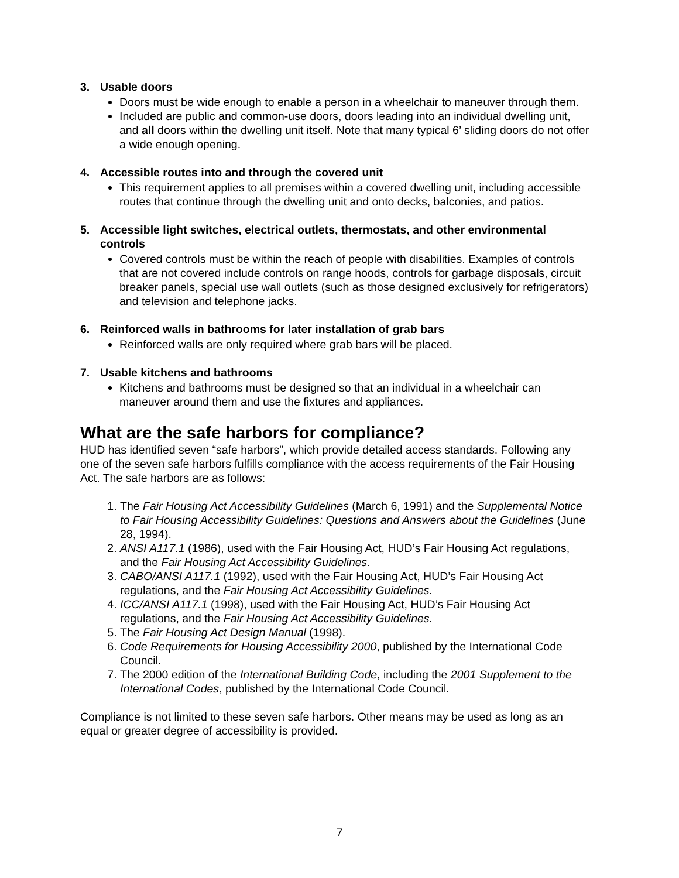3. Usable doors
Doors must be wide enough to enable a person in a wheelchair to maneuver through them.
Included are public and common-use doors, doors leading into an individual dwelling unit, and all doors within the dwelling unit itself. Note that many typical 6’ sliding doors do not offer a wide enough opening.
4. Accessible routes into and through the covered unit
This requirement applies to all premises within a covered dwelling unit, including accessible routes that continue through the dwelling unit and onto decks, balconies, and patios.
5. Accessible light switches, electrical outlets, thermostats, and other environmental controls
Covered controls must be within the reach of people with disabilities. Examples of controls that are not covered include controls on range hoods, controls for garbage disposals, circuit breaker panels, special use wall outlets (such as those designed exclusively for refrigerators) and television and telephone jacks.
6. Reinforced walls in bathrooms for later installation of grab bars
Reinforced walls are only required where grab bars will be placed.
7. Usable kitchens and bathrooms
Kitchens and bathrooms must be designed so that an individual in a wheelchair can maneuver around them and use the fixtures and appliances.
What are the safe harbors for compliance?
HUD has identified seven “safe harbors”, which provide detailed access standards. Following any one of the seven safe harbors fulfills compliance with the access requirements of the Fair Housing Act. The safe harbors are as follows:
1. The Fair Housing Act Accessibility Guidelines (March 6, 1991) and the Supplemental Notice to Fair Housing Accessibility Guidelines: Questions and Answers about the Guidelines (June 28, 1994).
2. ANSI A117.1 (1986), used with the Fair Housing Act, HUD’s Fair Housing Act regulations, and the Fair Housing Act Accessibility Guidelines.
3. CABO/ANSI A117.1 (1992), used with the Fair Housing Act, HUD’s Fair Housing Act regulations, and the Fair Housing Act Accessibility Guidelines.
4. ICC/ANSI A117.1 (1998), used with the Fair Housing Act, HUD’s Fair Housing Act regulations, and the Fair Housing Act Accessibility Guidelines.
5. The Fair Housing Act Design Manual (1998).
6. Code Requirements for Housing Accessibility 2000, published by the International Code Council.
7. The 2000 edition of the International Building Code, including the 2001 Supplement to the International Codes, published by the International Code Council.
Compliance is not limited to these seven safe harbors. Other means may be used as long as an equal or greater degree of accessibility is provided.
7